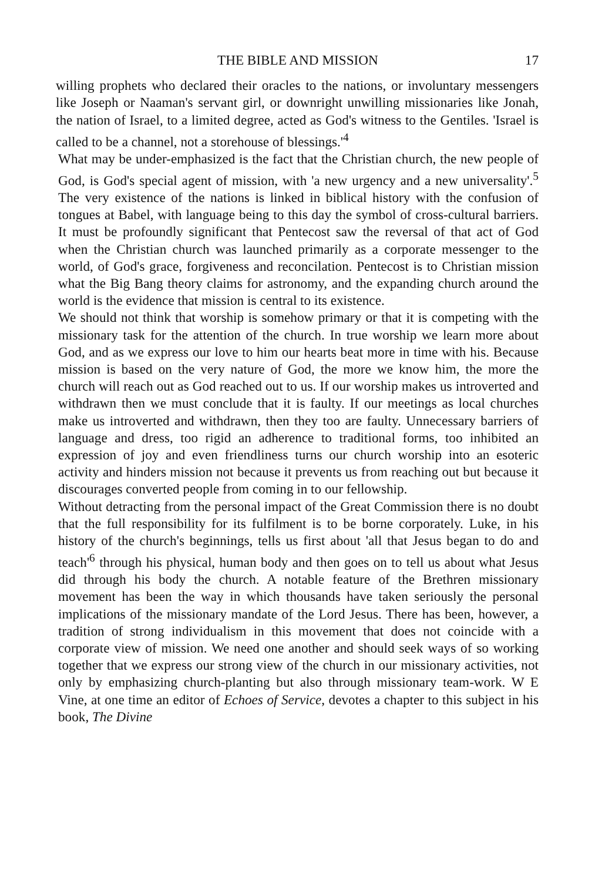THE BIBLE AND MISSION 17
willing prophets who declared their oracles to the nations, or involuntary messengers like Joseph or Naaman's servant girl, or downright unwilling missionaries like Jonah, the nation of Israel, to a limited degree, acted as God's witness to the Gentiles. 'Israel is called to be a channel, not a storehouse of blessings.'<sup>4</sup>
What may be under-emphasized is the fact that the Christian church, the new people of God, is God's special agent of mission, with 'a new urgency and a new universality'.<sup>5</sup> The very existence of the nations is linked in biblical history with the confusion of tongues at Babel, with language being to this day the symbol of cross-cultural barriers. It must be profoundly significant that Pentecost saw the reversal of that act of God when the Christian church was launched primarily as a corporate messenger to the world, of God's grace, forgiveness and reconcilation. Pentecost is to Christian mission what the Big Bang theory claims for astronomy, and the expanding church around the world is the evidence that mission is central to its existence.
We should not think that worship is somehow primary or that it is competing with the missionary task for the attention of the church. In true worship we learn more about God, and as we express our love to him our hearts beat more in time with his. Because mission is based on the very nature of God, the more we know him, the more the church will reach out as God reached out to us. If our worship makes us introverted and withdrawn then we must conclude that it is faulty. If our meetings as local churches make us introverted and withdrawn, then they too are faulty. Unnecessary barriers of language and dress, too rigid an adherence to traditional forms, too inhibited an expression of joy and even friendliness turns our church worship into an esoteric activity and hinders mission not because it prevents us from reaching out but because it discourages converted people from coming in to our fellowship.
Without detracting from the personal impact of the Great Commission there is no doubt that the full responsibility for its fulfilment is to be borne corporately. Luke, in his history of the church's beginnings, tells us first about 'all that Jesus began to do and teach'<sup>6</sup> through his physical, human body and then goes on to tell us about what Jesus did through his body the church. A notable feature of the Brethren missionary movement has been the way in which thousands have taken seriously the personal implications of the missionary mandate of the Lord Jesus. There has been, however, a tradition of strong individualism in this movement that does not coincide with a corporate view of mission. We need one another and should seek ways of so working together that we express our strong view of the church in our missionary activities, not only by emphasizing church-planting but also through missionary team-work. W E Vine, at one time an editor of Echoes of Service, devotes a chapter to this subject in his book, The Divine